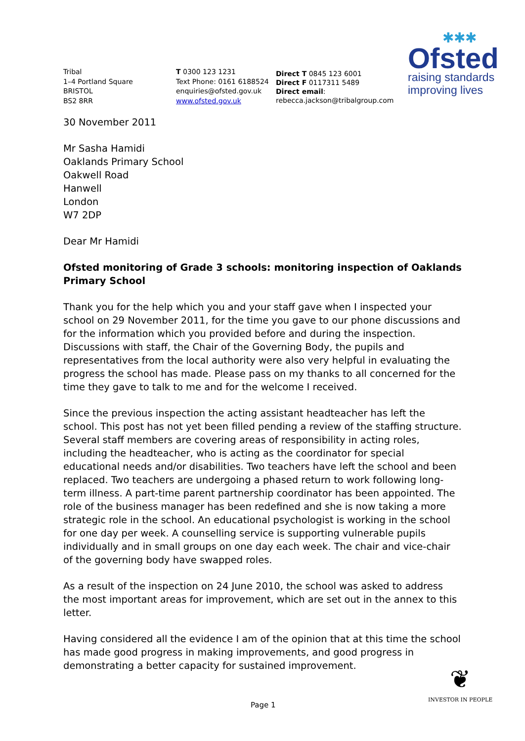Tribal
1–4 Portland Square
BRISTOL
BS2 8RR
T 0300 123 1231
Text Phone: 0161 6188524
enquiries@ofsted.gov.uk
www.ofsted.gov.uk
Direct T 0845 123 6001
Direct F 0117311 5489
Direct email:
rebecca.jackson@tribalgroup.com
✱✱✱
Ofsted
raising standards
improving lives
30 November 2011
Mr Sasha Hamidi
Oaklands Primary School
Oakwell Road
Hanwell
London
W7 2DP
Dear Mr Hamidi
Ofsted monitoring of Grade 3 schools: monitoring inspection of Oaklands Primary School
Thank you for the help which you and your staff gave when I inspected your school on 29 November 2011, for the time you gave to our phone discussions and for the information which you provided before and during the inspection. Discussions with staff, the Chair of the Governing Body, the pupils and representatives from the local authority were also very helpful in evaluating the progress the school has made. Please pass on my thanks to all concerned for the time they gave to talk to me and for the welcome I received.
Since the previous inspection the acting assistant headteacher has left the school. This post has not yet been filled pending a review of the staffing structure. Several staff members are covering areas of responsibility in acting roles, including the headteacher, who is acting as the coordinator for special educational needs and/or disabilities. Two teachers have left the school and been replaced. Two teachers are undergoing a phased return to work following long-term illness. A part-time parent partnership coordinator has been appointed. The role of the business manager has been redefined and she is now taking a more strategic role in the school. An educational psychologist is working in the school for one day per week. A counselling service is supporting vulnerable pupils individually and in small groups on one day each week. The chair and vice-chair of the governing body have swapped roles.
As a result of the inspection on 24 June 2010, the school was asked to address the most important areas for improvement, which are set out in the annex to this letter.
Having considered all the evidence I am of the opinion that at this time the school has made good progress in making improvements, and good progress in demonstrating a better capacity for sustained improvement.
Page 1
❦
INVESTOR IN PEOPLE